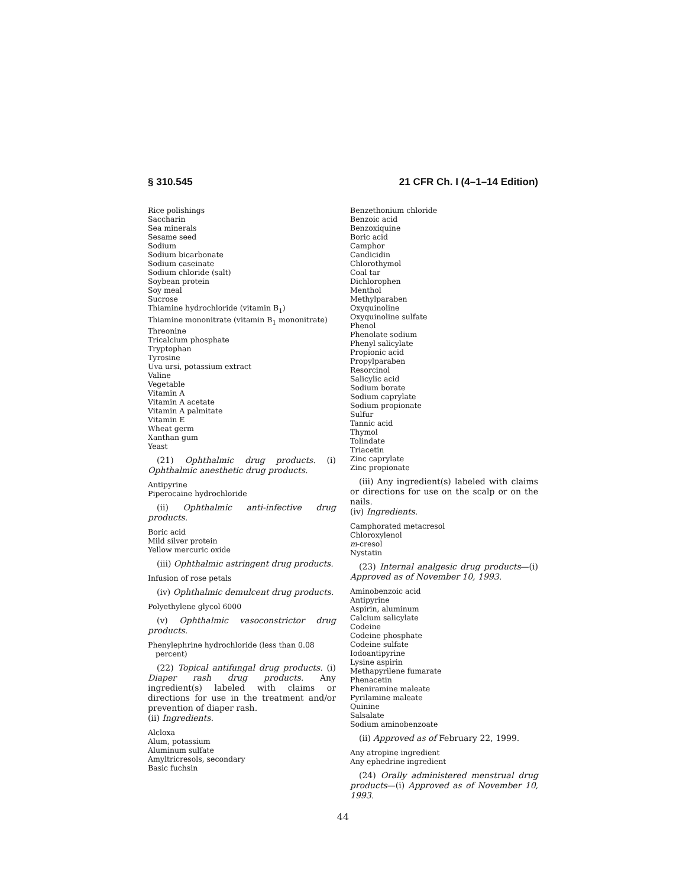§ 310.545 21 CFR Ch. I (4–1–14 Edition)
Rice polishings
Saccharin
Sea minerals
Sesame seed
Sodium
Sodium bicarbonate
Sodium caseinate
Sodium chloride (salt)
Soybean protein
Soy meal
Sucrose
Thiamine hydrochloride (vitamin B<sub>1</sub>)
Thiamine mononitrate (vitamin B<sub>1</sub> mononitrate)
Threonine
Tricalcium phosphate
Tryptophan
Tyrosine
Uva ursi, potassium extract
Valine
Vegetable
Vitamin A
Vitamin A acetate
Vitamin A palmitate
Vitamin E
Wheat germ
Xanthan gum
Yeast
(21) Ophthalmic drug products. (i) Ophthalmic anesthetic drug products.
Antipyrine
Piperocaine hydrochloride
(ii) Ophthalmic anti-infective drug products.
Boric acid
Mild silver protein
Yellow mercuric oxide
(iii) Ophthalmic astringent drug products.
Infusion of rose petals
(iv) Ophthalmic demulcent drug products.
Polyethylene glycol 6000
(v) Ophthalmic vasoconstrictor drug products.
Phenylephrine hydrochloride (less than 0.08 percent)
(22) Topical antifungal drug products. (i) Diaper rash drug products. Any ingredient(s) labeled with claims or directions for use in the treatment and/or prevention of diaper rash.
(ii) Ingredients.
Alcloxa
Alum, potassium
Aluminum sulfate
Amyltricresols, secondary
Basic fuchsin
Benzethonium chloride
Benzoic acid
Benzoxiquine
Boric acid
Camphor
Candicidin
Chlorothymol
Coal tar
Dichlorophen
Menthol
Methylparaben
Oxyquinoline
Oxyquinoline sulfate
Phenol
Phenolate sodium
Phenyl salicylate
Propionic acid
Propylparaben
Resorcinol
Salicylic acid
Sodium borate
Sodium caprylate
Sodium propionate
Sulfur
Tannic acid
Thymol
Tolindate
Triacetin
Zinc caprylate
Zinc propionate
(iii) Any ingredient(s) labeled with claims or directions for use on the scalp or on the nails.
(iv) Ingredients.
Camphorated metacresol
Chloroxylenol
m-cresol
Nystatin
(23) Internal analgesic drug products—(i) Approved as of November 10, 1993.
Aminobenzoic acid
Antipyrine
Aspirin, aluminum
Calcium salicylate
Codeine
Codeine phosphate
Codeine sulfate
Iodoantipyrine
Lysine aspirin
Methapyrilene fumarate
Phenacetin
Pheniramine maleate
Pyrilamine maleate
Quinine
Salsalate
Sodium aminobenzoate
(ii) Approved as of February 22, 1999.
Any atropine ingredient
Any ephedrine ingredient
(24) Orally administered menstrual drug products—(i) Approved as of November 10, 1993.
44